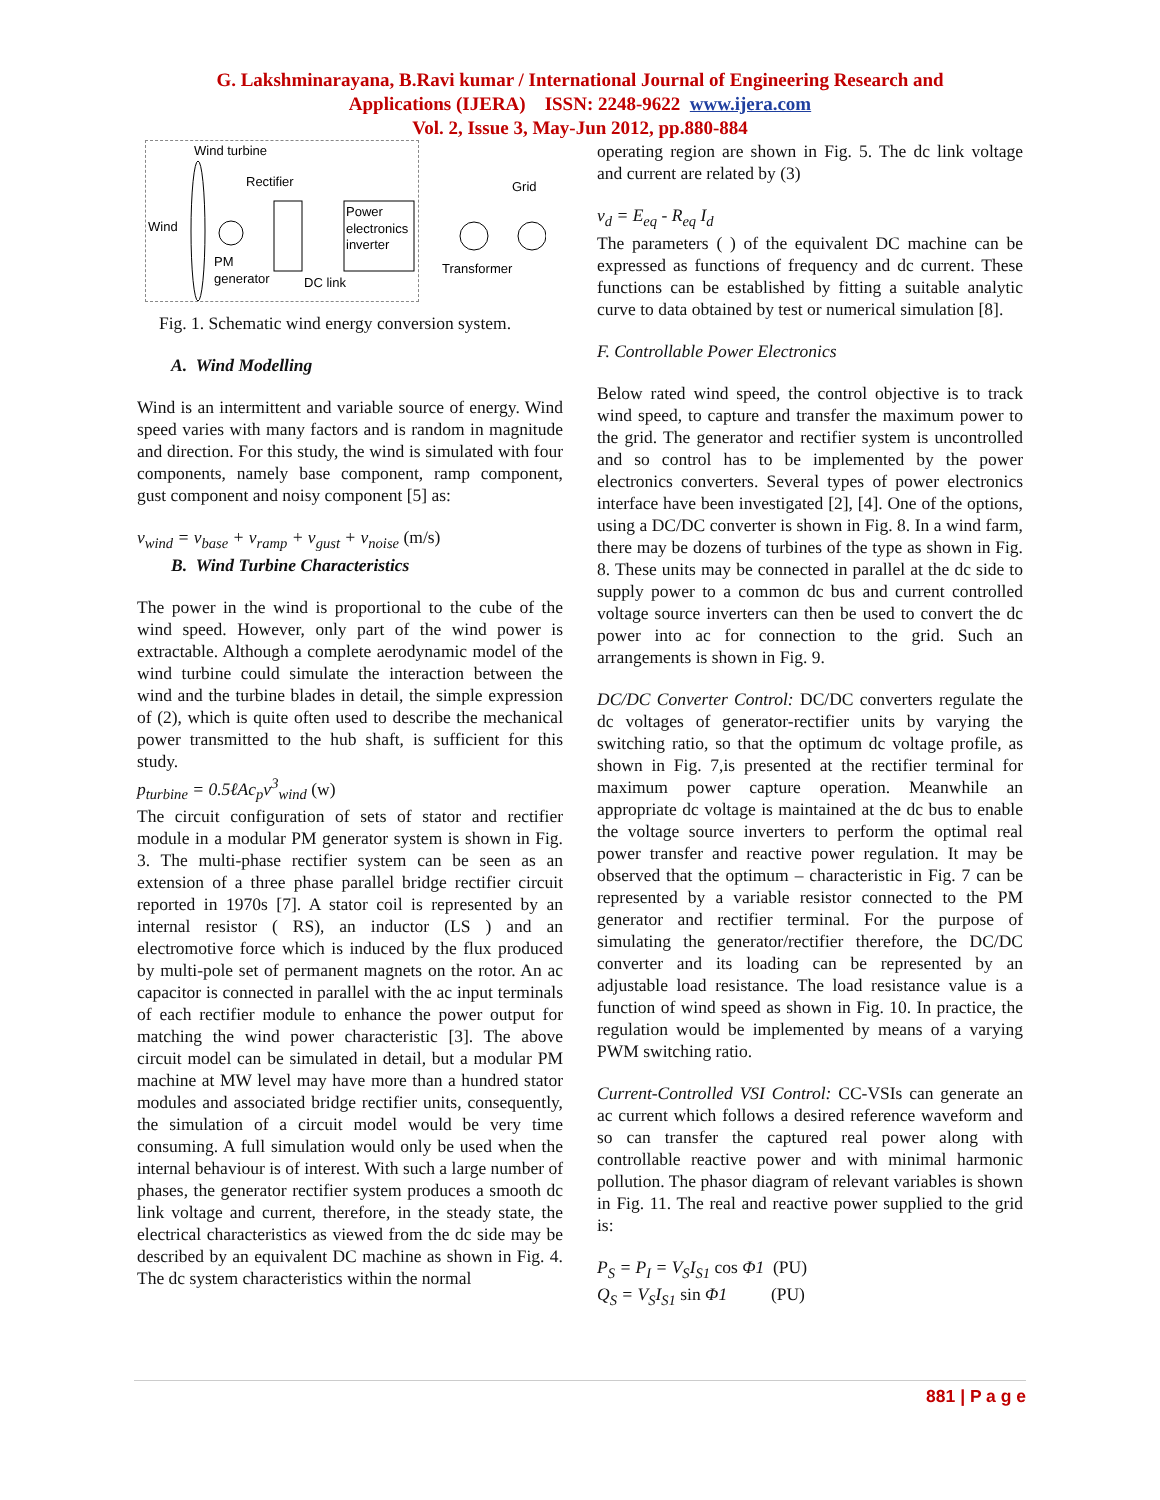G. Lakshminarayana, B.Ravi kumar / International Journal of Engineering Research and
Applications (IJERA) ISSN: 2248-9622 www.ijera.com
Vol. 2, Issue 3, May-Jun 2012, pp.880-884
Wind turbine
Rectifier
Wind
Power
electronics
inverter
PM
generator
DC link
Transformer
Grid
Fig. 1. Schematic wind energy conversion system.
A. Wind Modelling
Wind is an intermittent and variable source of energy. Wind speed varies with many factors and is random in magnitude and direction. For this study, the wind is simulated with four components, namely base component, ramp component, gust component and noisy component [5] as:
v<sub>wind</sub> = v<sub>base</sub> + v<sub>ramp</sub> + v<sub>gust</sub> + v<sub>noise</sub> (m/s)
B. Wind Turbine Characteristics
The power in the wind is proportional to the cube of the wind speed. However, only part of the wind power is extractable. Although a complete aerodynamic model of the wind turbine could simulate the interaction between the wind and the turbine blades in detail, the simple expression of (2), which is quite often used to describe the mechanical power transmitted to the hub shaft, is sufficient for this study.
p<sub>turbine</sub> = 0.5ℓAc<sub>p</sub>v<sup>3</sup><sub>wind</sub> (w)
The circuit configuration of sets of stator and rectifier module in a modular PM generator system is shown in Fig. 3. The multi-phase rectifier system can be seen as an extension of a three phase parallel bridge rectifier circuit reported in 1970s [7]. A stator coil is represented by an internal resistor ( RS), an inductor (LS ) and an electromotive force which is induced by the flux produced by multi-pole set of permanent magnets on the rotor. An ac capacitor is connected in parallel with the ac input terminals of each rectifier module to enhance the power output for matching the wind power characteristic [3]. The above circuit model can be simulated in detail, but a modular PM machine at MW level may have more than a hundred stator modules and associated bridge rectifier units, consequently, the simulation of a circuit model would be very time consuming. A full simulation would only be used when the internal behaviour is of interest. With such a large number of phases, the generator rectifier system produces a smooth dc link voltage and current, therefore, in the steady state, the electrical characteristics as viewed from the dc side may be described by an equivalent DC machine as shown in Fig. 4. The dc system characteristics within the normal
operating region are shown in Fig. 5. The dc link voltage and current are related by (3)
v<sub>d</sub> = E<sub>eq</sub> - R<sub>eq</sub> I<sub>d</sub>
The parameters ( ) of the equivalent DC machine can be expressed as functions of frequency and dc current. These functions can be established by fitting a suitable analytic curve to data obtained by test or numerical simulation [8].
F. Controllable Power Electronics
Below rated wind speed, the control objective is to track wind speed, to capture and transfer the maximum power to the grid. The generator and rectifier system is uncontrolled and so control has to be implemented by the power electronics converters. Several types of power electronics interface have been investigated [2], [4]. One of the options, using a DC/DC converter is shown in Fig. 8. In a wind farm, there may be dozens of turbines of the type as shown in Fig. 8. These units may be connected in parallel at the dc side to supply power to a common dc bus and current controlled voltage source inverters can then be used to convert the dc power into ac for connection to the grid. Such an arrangements is shown in Fig. 9.
DC/DC Converter Control: DC/DC converters regulate the dc voltages of generator-rectifier units by varying the switching ratio, so that the optimum dc voltage profile, as shown in Fig. 7,is presented at the rectifier terminal for maximum power capture operation. Meanwhile an appropriate dc voltage is maintained at the dc bus to enable the voltage source inverters to perform the optimal real power transfer and reactive power regulation. It may be observed that the optimum – characteristic in Fig. 7 can be represented by a variable resistor connected to the PM generator and rectifier terminal. For the purpose of simulating the generator/rectifier therefore, the DC/DC converter and its loading can be represented by an adjustable load resistance. The load resistance value is a function of wind speed as shown in Fig. 10. In practice, the regulation would be implemented by means of a varying PWM switching ratio.
Current-Controlled VSI Control: CC-VSIs can generate an ac current which follows a desired reference waveform and so can transfer the captured real power along with controllable reactive power and with minimal harmonic pollution. The phasor diagram of relevant variables is shown in Fig. 11. The real and reactive power supplied to the grid is:
P<sub>S</sub> = P<sub>I</sub> = V<sub>S</sub>I<sub>S1</sub> cos Φ1 (PU)
Q<sub>S</sub> = V<sub>S</sub>I<sub>S1</sub> sin Φ1 (PU)
881 | P a g e